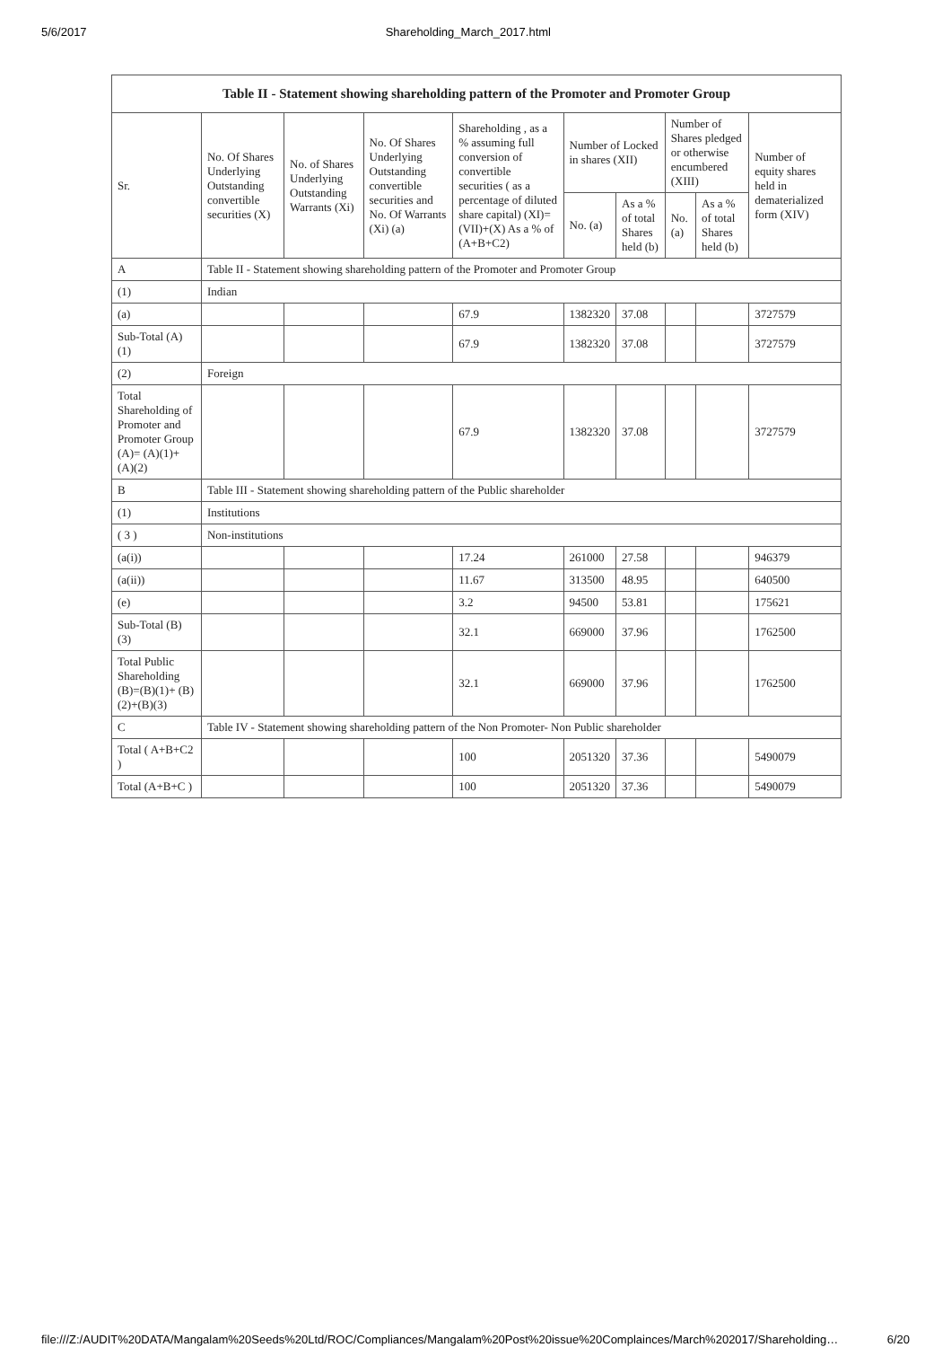5/6/2017 Shareholding_March_2017.html
| Table II - Statement showing shareholding pattern of the Promoter and Promoter Group | | | | | | | | | |
| --- | --- | --- | --- | --- | --- | --- | --- | --- | --- |
| Sr. | No. Of Shares Underlying Outstanding convertible securities (X) | No. of Shares Underlying Outstanding Warrants (Xi) | No. Of Shares Underlying Outstanding convertible securities and No. Of Warrants (Xi) (a) | Shareholding , as a % assuming full conversion of convertible securities ( as a percentage of diluted share capital) (XI)= (VII)+(X) As a % of (A+B+C2) | Number of Locked in shares (XII) | | Number of Shares pledged or otherwise encumbered (XIII) | | Number of equity shares held in dematerialized form (XIV) |
| | | | | | No. (a) | As a % of total Shares held (b) | No. (a) | As a % of total Shares held (b) | |
| A | Table II - Statement showing shareholding pattern of the Promoter and Promoter Group | | | | | | | | |
| (1) | Indian | | | | | | | | |
| (a) | | | | 67.9 | 1382320 | 37.08 | | | 3727579 |
| Sub-Total (A) (1) | | | | 67.9 | 1382320 | 37.08 | | | 3727579 |
| (2) | Foreign | | | | | | | | |
| Total Shareholding of Promoter and Promoter Group (A)= (A)(1)+(A)(2) | | | | 67.9 | 1382320 | 37.08 | | | 3727579 |
| B | Table III - Statement showing shareholding pattern of the Public shareholder | | | | | | | | |
| (1) | Institutions | | | | | | | | |
| ( 3 ) | Non-institutions | | | | | | | | |
| (a(i)) | | | | 17.24 | 261000 | 27.58 | | | 946379 |
| (a(ii)) | | | | 11.67 | 313500 | 48.95 | | | 640500 |
| (e) | | | | 3.2 | 94500 | 53.81 | | | 175621 |
| Sub-Total (B) (3) | | | | 32.1 | 669000 | 37.96 | | | 1762500 |
| Total Public Shareholding (B)=(B)(1)+ (B)(2)+(B)(3) | | | | 32.1 | 669000 | 37.96 | | | 1762500 |
| C | Table IV - Statement showing shareholding pattern of the Non Promoter- Non Public shareholder | | | | | | | | |
| Total ( A+B+C2 ) | | | | 100 | 2051320 | 37.36 | | | 5490079 |
| Total (A+B+C ) | | | | 100 | 2051320 | 37.36 | | | 5490079 |
file:///Z:/AUDIT%20DATA/Mangalam%20Seeds%20Ltd/ROC/Compliances/Mangalam%20Post%20issue%20Complainces/March%202017/Shareholding… 6/20